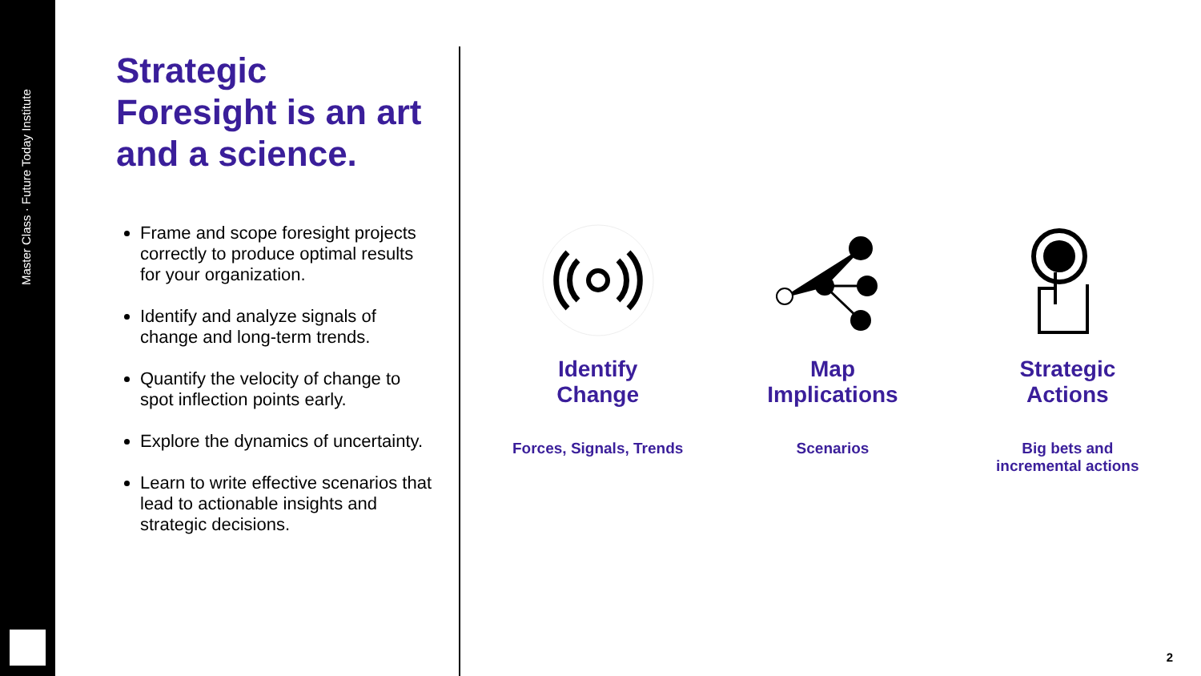Master Class · Future Today Institute
Strategic Foresight is an art and a science.
Frame and scope foresight projects correctly to produce optimal results for your organization.
Identify and analyze signals of change and long-term trends.
Quantify the velocity of change to spot inflection points early.
Explore the dynamics of uncertainty.
Learn to write effective scenarios that lead to actionable insights and strategic decisions.
Identify
Change
Forces, Signals, Trends
Map
Implications
Scenarios
Strategic
Actions
Big bets and
incremental actions
2